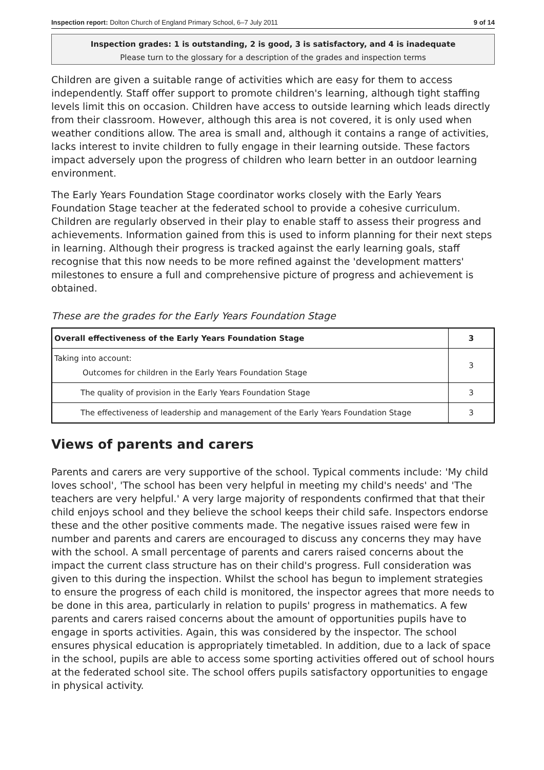Inspection report: Dolton Church of England Primary School, 6–7 July 2011 9 of 14
Inspection grades: 1 is outstanding, 2 is good, 3 is satisfactory, and 4 is inadequate
Please turn to the glossary for a description of the grades and inspection terms
Children are given a suitable range of activities which are easy for them to access independently. Staff offer support to promote children's learning, although tight staffing levels limit this on occasion. Children have access to outside learning which leads directly from their classroom. However, although this area is not covered, it is only used when weather conditions allow. The area is small and, although it contains a range of activities, lacks interest to invite children to fully engage in their learning outside. These factors impact adversely upon the progress of children who learn better in an outdoor learning environment.
The Early Years Foundation Stage coordinator works closely with the Early Years Foundation Stage teacher at the federated school to provide a cohesive curriculum. Children are regularly observed in their play to enable staff to assess their progress and achievements. Information gained from this is used to inform planning for their next steps in learning. Although their progress is tracked against the early learning goals, staff recognise that this now needs to be more refined against the 'development matters' milestones to ensure a full and comprehensive picture of progress and achievement is obtained.
These are the grades for the Early Years Foundation Stage
| Overall effectiveness of the Early Years Foundation Stage | 3 |
| --- | --- |
| Taking into account: Outcomes for children in the Early Years Foundation Stage | 3 |
| The quality of provision in the Early Years Foundation Stage | 3 |
| The effectiveness of leadership and management of the Early Years Foundation Stage | 3 |
Views of parents and carers
Parents and carers are very supportive of the school. Typical comments include: 'My child loves school', 'The school has been very helpful in meeting my child's needs' and 'The teachers are very helpful.' A very large majority of respondents confirmed that that their child enjoys school and they believe the school keeps their child safe. Inspectors endorse these and the other positive comments made. The negative issues raised were few in number and parents and carers are encouraged to discuss any concerns they may have with the school. A small percentage of parents and carers raised concerns about the impact the current class structure has on their child's progress. Full consideration was given to this during the inspection. Whilst the school has begun to implement strategies to ensure the progress of each child is monitored, the inspector agrees that more needs to be done in this area, particularly in relation to pupils' progress in mathematics. A few parents and carers raised concerns about the amount of opportunities pupils have to engage in sports activities. Again, this was considered by the inspector. The school ensures physical education is appropriately timetabled. In addition, due to a lack of space in the school, pupils are able to access some sporting activities offered out of school hours at the federated school site. The school offers pupils satisfactory opportunities to engage in physical activity.